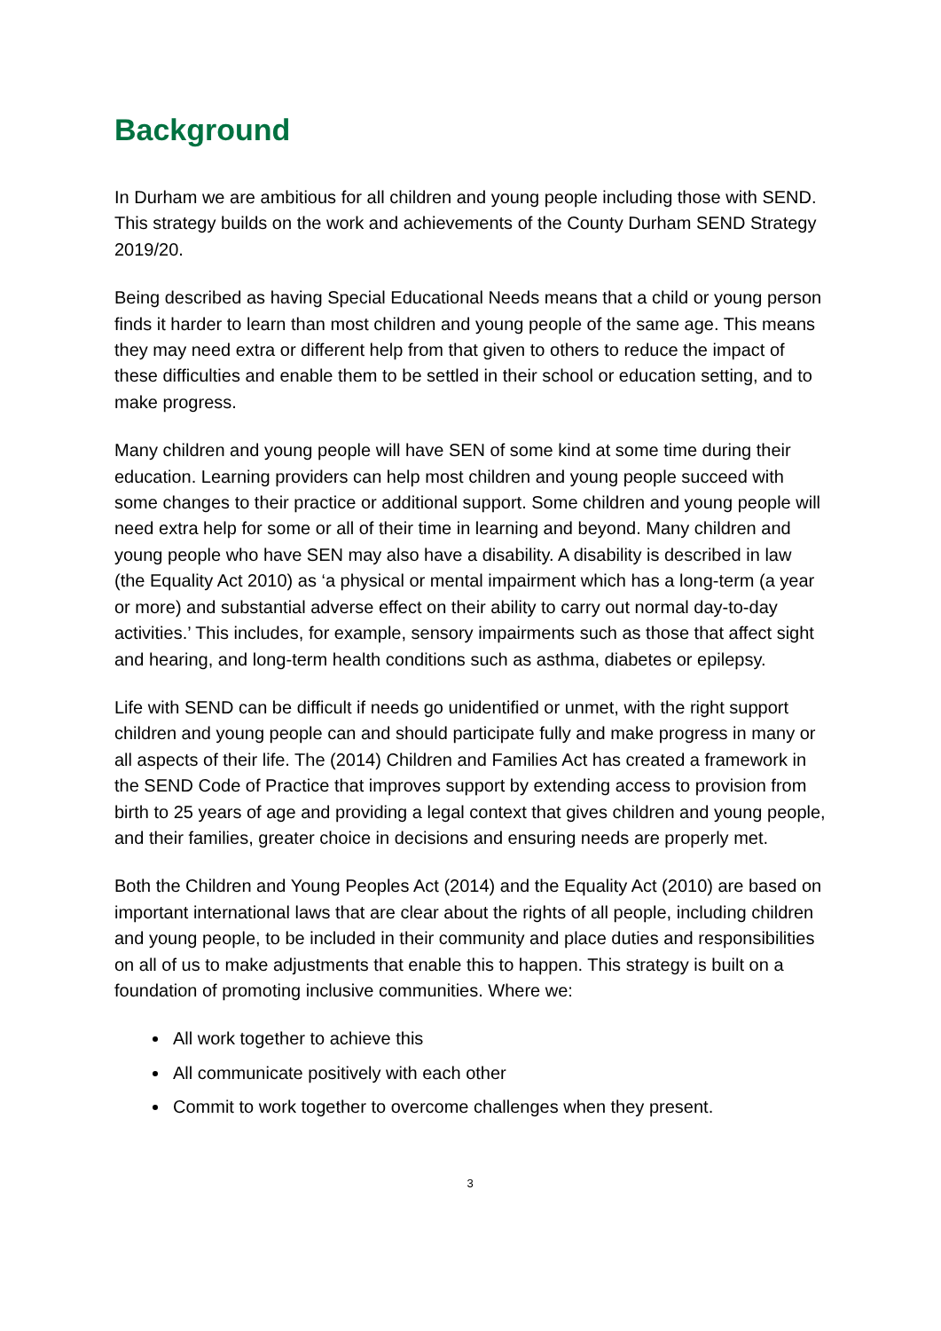Background
In Durham we are ambitious for all children and young people including those with SEND. This strategy builds on the work and achievements of the County Durham SEND Strategy 2019/20.
Being described as having Special Educational Needs means that a child or young person finds it harder to learn than most children and young people of the same age. This means they may need extra or different help from that given to others to reduce the impact of these difficulties and enable them to be settled in their school or education setting, and to make progress.
Many children and young people will have SEN of some kind at some time during their education. Learning providers can help most children and young people succeed with some changes to their practice or additional support. Some children and young people will need extra help for some or all of their time in learning and beyond. Many children and young people who have SEN may also have a disability. A disability is described in law (the Equality Act 2010) as ‘a physical or mental impairment which has a long-term (a year or more) and substantial adverse effect on their ability to carry out normal day-to-day activities.’ This includes, for example, sensory impairments such as those that affect sight and hearing, and long-term health conditions such as asthma, diabetes or epilepsy.
Life with SEND can be difficult if needs go unidentified or unmet, with the right support children and young people can and should participate fully and make progress in many or all aspects of their life. The (2014) Children and Families Act has created a framework in the SEND Code of Practice that improves support by extending access to provision from birth to 25 years of age and providing a legal context that gives children and young people, and their families, greater choice in decisions and ensuring needs are properly met.
Both the Children and Young Peoples Act (2014) and the Equality Act (2010) are based on important international laws that are clear about the rights of all people, including children and young people, to be included in their community and place duties and responsibilities on all of us to make adjustments that enable this to happen. This strategy is built on a foundation of promoting inclusive communities. Where we:
All work together to achieve this
All communicate positively with each other
Commit to work together to overcome challenges when they present.
3